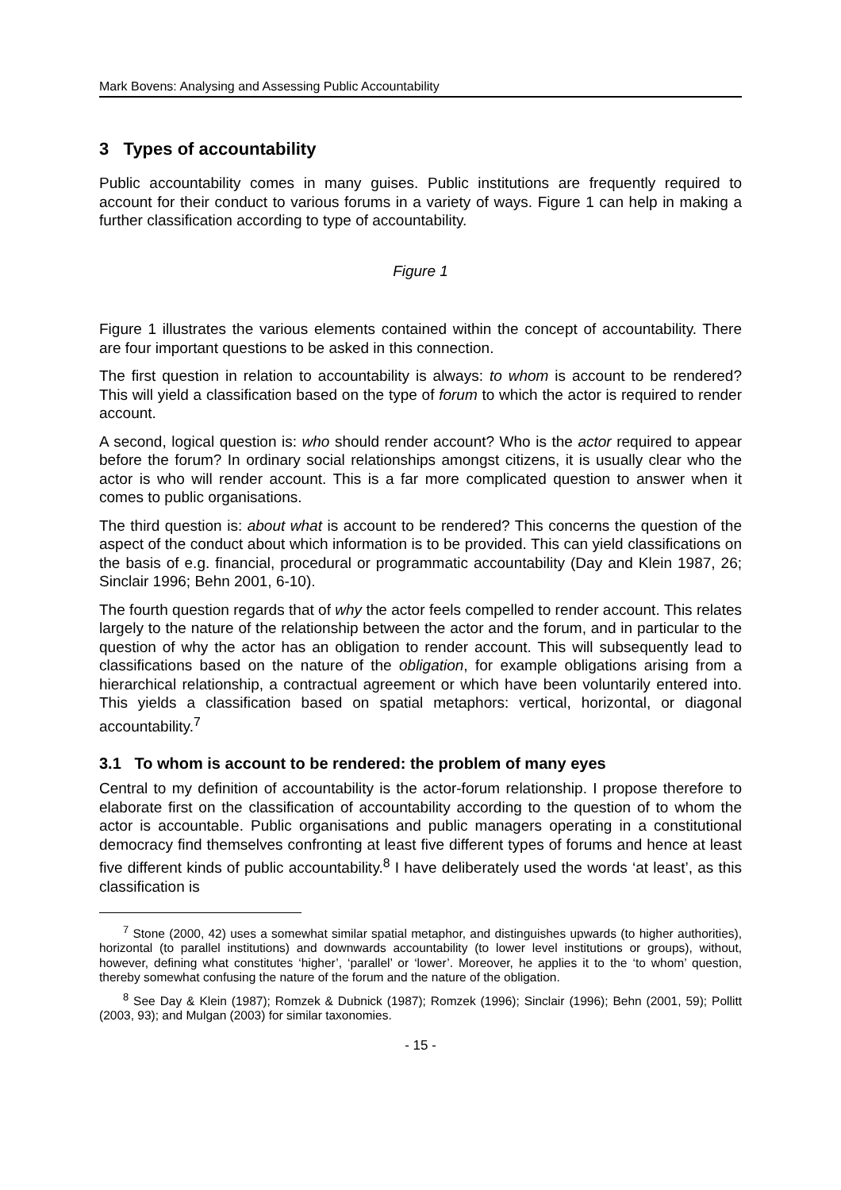Mark Bovens: Analysing and Assessing Public Accountability
3 Types of accountability
Public accountability comes in many guises. Public institutions are frequently required to account for their conduct to various forums in a variety of ways. Figure 1 can help in making a further classification according to type of accountability.
Figure 1
Figure 1 illustrates the various elements contained within the concept of accountability. There are four important questions to be asked in this connection.
The first question in relation to accountability is always: to whom is account to be rendered? This will yield a classification based on the type of forum to which the actor is required to render account.
A second, logical question is: who should render account? Who is the actor required to appear before the forum? In ordinary social relationships amongst citizens, it is usually clear who the actor is who will render account. This is a far more complicated question to answer when it comes to public organisations.
The third question is: about what is account to be rendered? This concerns the question of the aspect of the conduct about which information is to be provided. This can yield classifications on the basis of e.g. financial, procedural or programmatic accountability (Day and Klein 1987, 26; Sinclair 1996; Behn 2001, 6-10).
The fourth question regards that of why the actor feels compelled to render account. This relates largely to the nature of the relationship between the actor and the forum, and in particular to the question of why the actor has an obligation to render account. This will subsequently lead to classifications based on the nature of the obligation, for example obligations arising from a hierarchical relationship, a contractual agreement or which have been voluntarily entered into. This yields a classification based on spatial metaphors: vertical, horizontal, or diagonal accountability.<sup>7</sup>
3.1 To whom is account to be rendered: the problem of many eyes
Central to my definition of accountability is the actor-forum relationship. I propose therefore to elaborate first on the classification of accountability according to the question of to whom the actor is accountable. Public organisations and public managers operating in a constitutional democracy find themselves confronting at least five different types of forums and hence at least five different kinds of public accountability.<sup>8</sup> I have deliberately used the words ‘at least’, as this classification is
<sup>7</sup> Stone (2000, 42) uses a somewhat similar spatial metaphor, and distinguishes upwards (to higher authorities), horizontal (to parallel institutions) and downwards accountability (to lower level institutions or groups), without, however, defining what constitutes ‘higher’, ‘parallel’ or ‘lower’. Moreover, he applies it to the ‘to whom’ question, thereby somewhat confusing the nature of the forum and the nature of the obligation.
<sup>8</sup> See Day & Klein (1987); Romzek & Dubnick (1987); Romzek (1996); Sinclair (1996); Behn (2001, 59); Pollitt (2003, 93); and Mulgan (2003) for similar taxonomies.
- 15 -